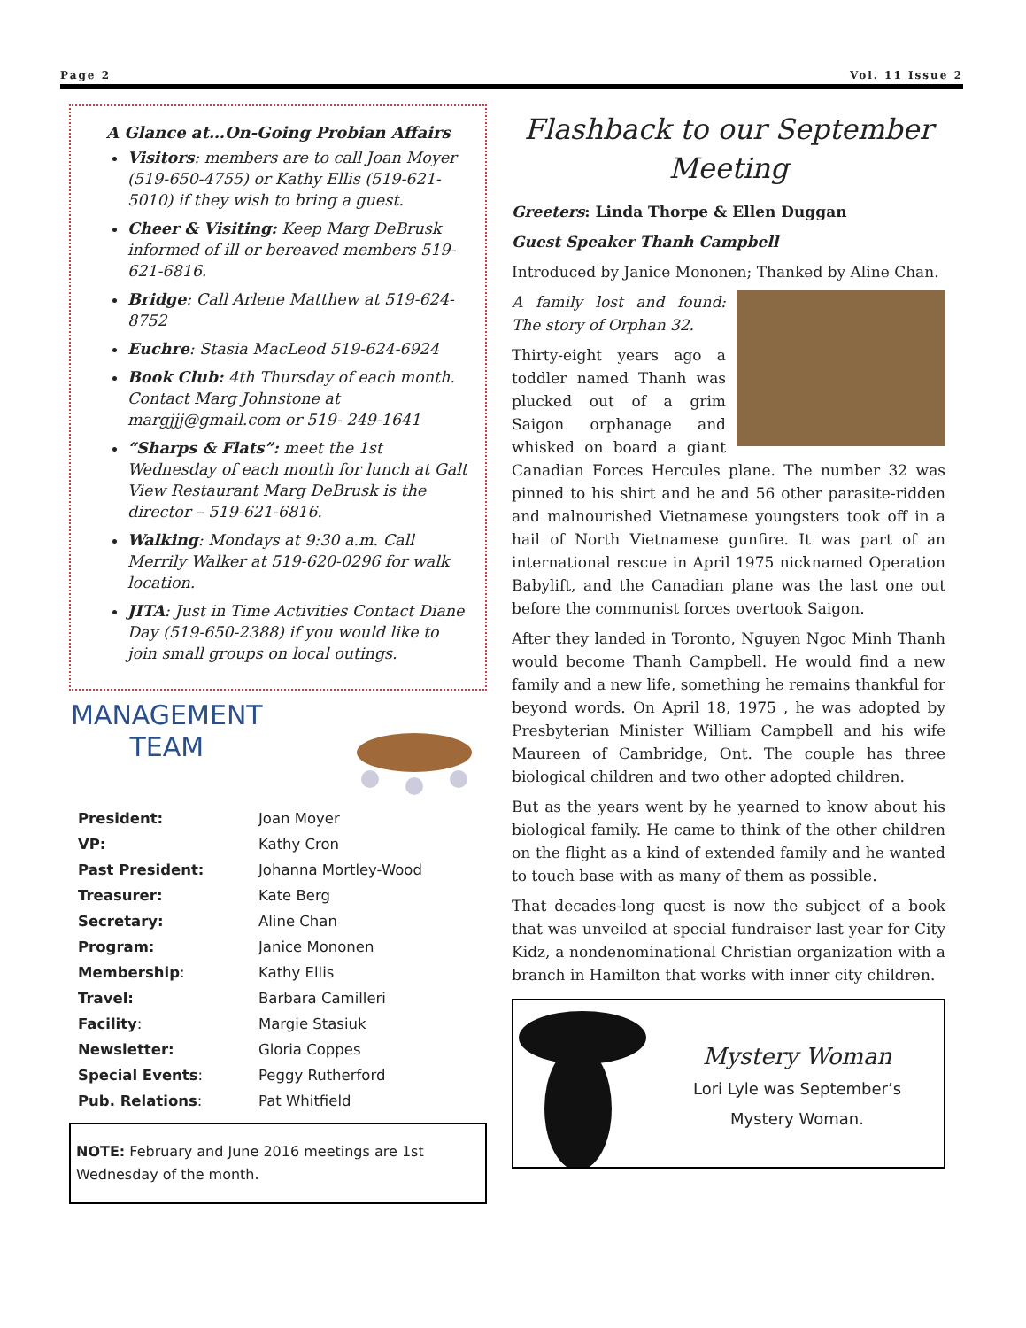Page 2 Vol. 11 Issue 2
A Glance at…On-Going Probian Affairs
Visitors: members are to call Joan Moyer (519-650-4755) or Kathy Ellis (519-621-5010) if they wish to bring a guest.
Cheer & Visiting: Keep Marg DeBrusk informed of ill or bereaved members 519-621-6816.
Bridge: Call Arlene Matthew at 519-624-8752
Euchre: Stasia MacLeod 519-624-6924
Book Club: 4th Thursday of each month. Contact Marg Johnstone at margjjj@gmail.com or 519- 249-1641
“Sharps & Flats”: meet the 1st Wednesday of each month for lunch at Galt View Restaurant Marg DeBrusk is the director – 519-621-6816.
Walking: Mondays at 9:30 a.m. Call Merrily Walker at 519-620-0296 for walk location.
JITA: Just in Time Activities Contact Diane Day (519-650-2388) if you would like to join small groups on local outings.
MANAGEMENT
TEAM
| President: | Joan Moyer |
| VP: | Kathy Cron |
| Past President: | Johanna Mortley-Wood |
| Treasurer: | Kate Berg |
| Secretary: | Aline Chan |
| Program: | Janice Mononen |
| Membership : | Kathy Ellis |
| Travel: | Barbara Camilleri |
| Facility : | Margie Stasiuk |
| Newsletter: | Gloria Coppes |
| Special Events : | Peggy Rutherford |
| Pub. Relations : | Pat Whitfield |
NOTE: February and June 2016 meetings are 1st Wednesday of the month.
Flashback to our September Meeting
Greeters: Linda Thorpe & Ellen Duggan
Guest Speaker Thanh Campbell
Introduced by Janice Mononen; Thanked by Aline Chan.
A family lost and found: The story of Orphan 32.
Thirty-eight years ago a toddler named Thanh was plucked out of a grim Saigon orphanage and whisked on board a giant Canadian Forces Hercules plane. The number 32 was pinned to his shirt and he and 56 other parasite-ridden and malnourished Vietnamese youngsters took off in a hail of North Vietnamese gunfire. It was part of an international rescue in April 1975 nicknamed Operation Babylift, and the Canadian plane was the last one out before the communist forces overtook Saigon.
After they landed in Toronto, Nguyen Ngoc Minh Thanh would become Thanh Campbell. He would find a new family and a new life, something he remains thankful for beyond words. On April 18, 1975 , he was adopted by Presbyterian Minister William Campbell and his wife Maureen of Cambridge, Ont. The couple has three biological children and two other adopted children.
But as the years went by he yearned to know about his biological family. He came to think of the other children on the flight as a kind of extended family and he wanted to touch base with as many of them as possible.
That decades-long quest is now the subject of a book that was unveiled at special fundraiser last year for City Kidz, a nondenominational Christian organization with a branch in Hamilton that works with inner city children.
Mystery Woman
Lori Lyle was September’s
Mystery Woman.